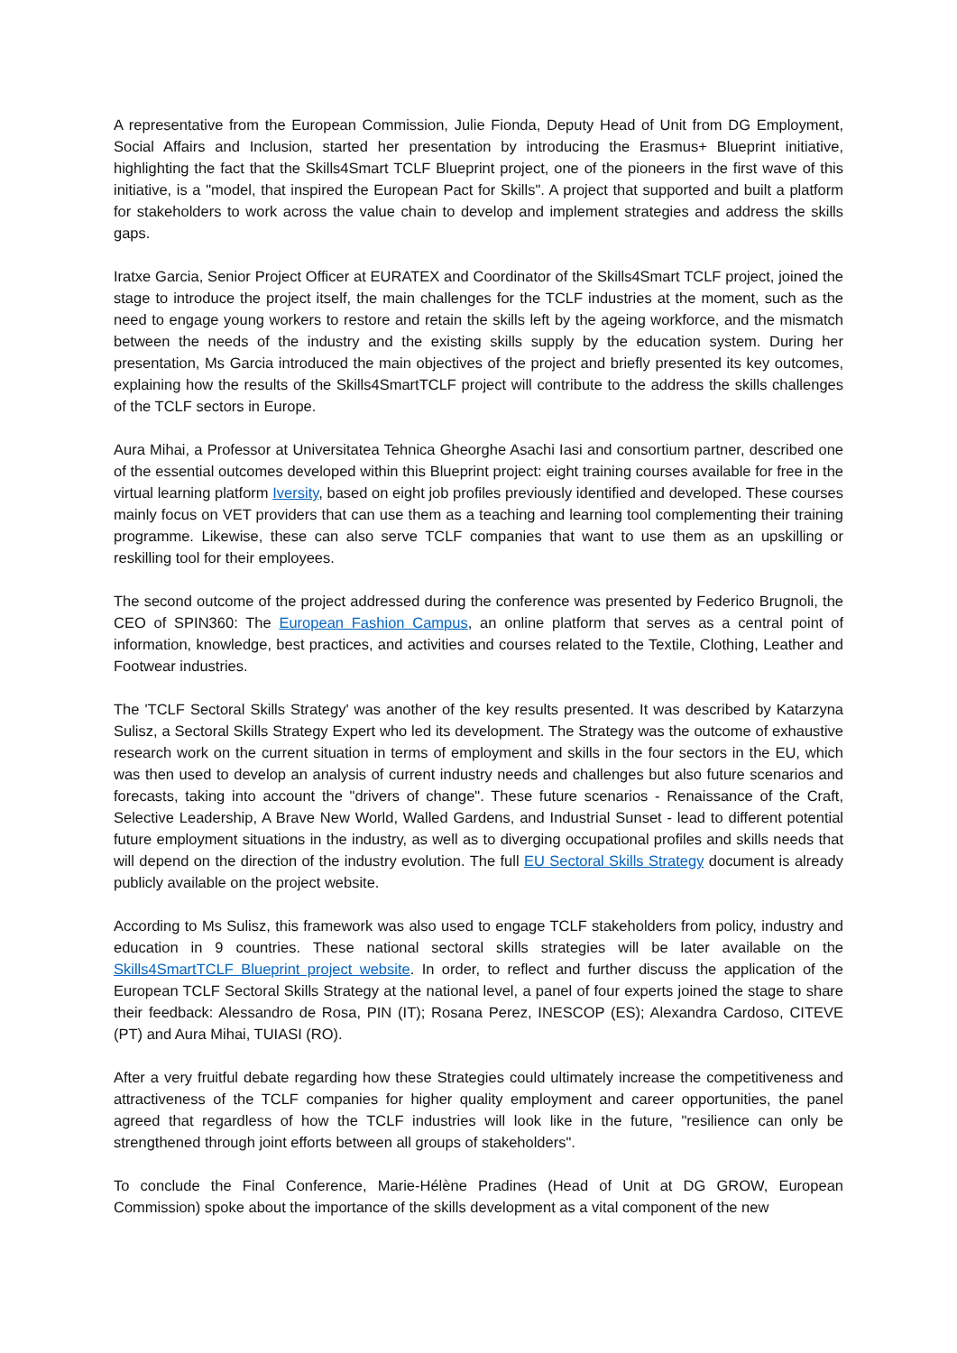A representative from the European Commission, Julie Fionda, Deputy Head of Unit from DG Employment, Social Affairs and Inclusion, started her presentation by introducing the Erasmus+ Blueprint initiative, highlighting the fact that the Skills4Smart TCLF Blueprint project, one of the pioneers in the first wave of this initiative, is a "model, that inspired the European Pact for Skills". A project that supported and built a platform for stakeholders to work across the value chain to develop and implement strategies and address the skills gaps.
Iratxe Garcia, Senior Project Officer at EURATEX and Coordinator of the Skills4Smart TCLF project, joined the stage to introduce the project itself, the main challenges for the TCLF industries at the moment, such as the need to engage young workers to restore and retain the skills left by the ageing workforce, and the mismatch between the needs of the industry and the existing skills supply by the education system. During her presentation, Ms Garcia introduced the main objectives of the project and briefly presented its key outcomes, explaining how the results of the Skills4SmartTCLF project will contribute to the address the skills challenges of the TCLF sectors in Europe.
Aura Mihai, a Professor at Universitatea Tehnica Gheorghe Asachi Iasi and consortium partner, described one of the essential outcomes developed within this Blueprint project: eight training courses available for free in the virtual learning platform Iversity, based on eight job profiles previously identified and developed. These courses mainly focus on VET providers that can use them as a teaching and learning tool complementing their training programme. Likewise, these can also serve TCLF companies that want to use them as an upskilling or reskilling tool for their employees.
The second outcome of the project addressed during the conference was presented by Federico Brugnoli, the CEO of SPIN360: The European Fashion Campus, an online platform that serves as a central point of information, knowledge, best practices, and activities and courses related to the Textile, Clothing, Leather and Footwear industries.
The 'TCLF Sectoral Skills Strategy' was another of the key results presented. It was described by Katarzyna Sulisz, a Sectoral Skills Strategy Expert who led its development. The Strategy was the outcome of exhaustive research work on the current situation in terms of employment and skills in the four sectors in the EU, which was then used to develop an analysis of current industry needs and challenges but also future scenarios and forecasts, taking into account the "drivers of change". These future scenarios - Renaissance of the Craft, Selective Leadership, A Brave New World, Walled Gardens, and Industrial Sunset - lead to different potential future employment situations in the industry, as well as to diverging occupational profiles and skills needs that will depend on the direction of the industry evolution. The full EU Sectoral Skills Strategy document is already publicly available on the project website.
According to Ms Sulisz, this framework was also used to engage TCLF stakeholders from policy, industry and education in 9 countries. These national sectoral skills strategies will be later available on the Skills4SmartTCLF Blueprint project website. In order, to reflect and further discuss the application of the European TCLF Sectoral Skills Strategy at the national level, a panel of four experts joined the stage to share their feedback: Alessandro de Rosa, PIN (IT); Rosana Perez, INESCOP (ES); Alexandra Cardoso, CITEVE (PT) and Aura Mihai, TUIASI (RO).
After a very fruitful debate regarding how these Strategies could ultimately increase the competitiveness and attractiveness of the TCLF companies for higher quality employment and career opportunities, the panel agreed that regardless of how the TCLF industries will look like in the future, "resilience can only be strengthened through joint efforts between all groups of stakeholders".
To conclude the Final Conference, Marie-Hélène Pradines (Head of Unit at DG GROW, European Commission) spoke about the importance of the skills development as a vital component of the new